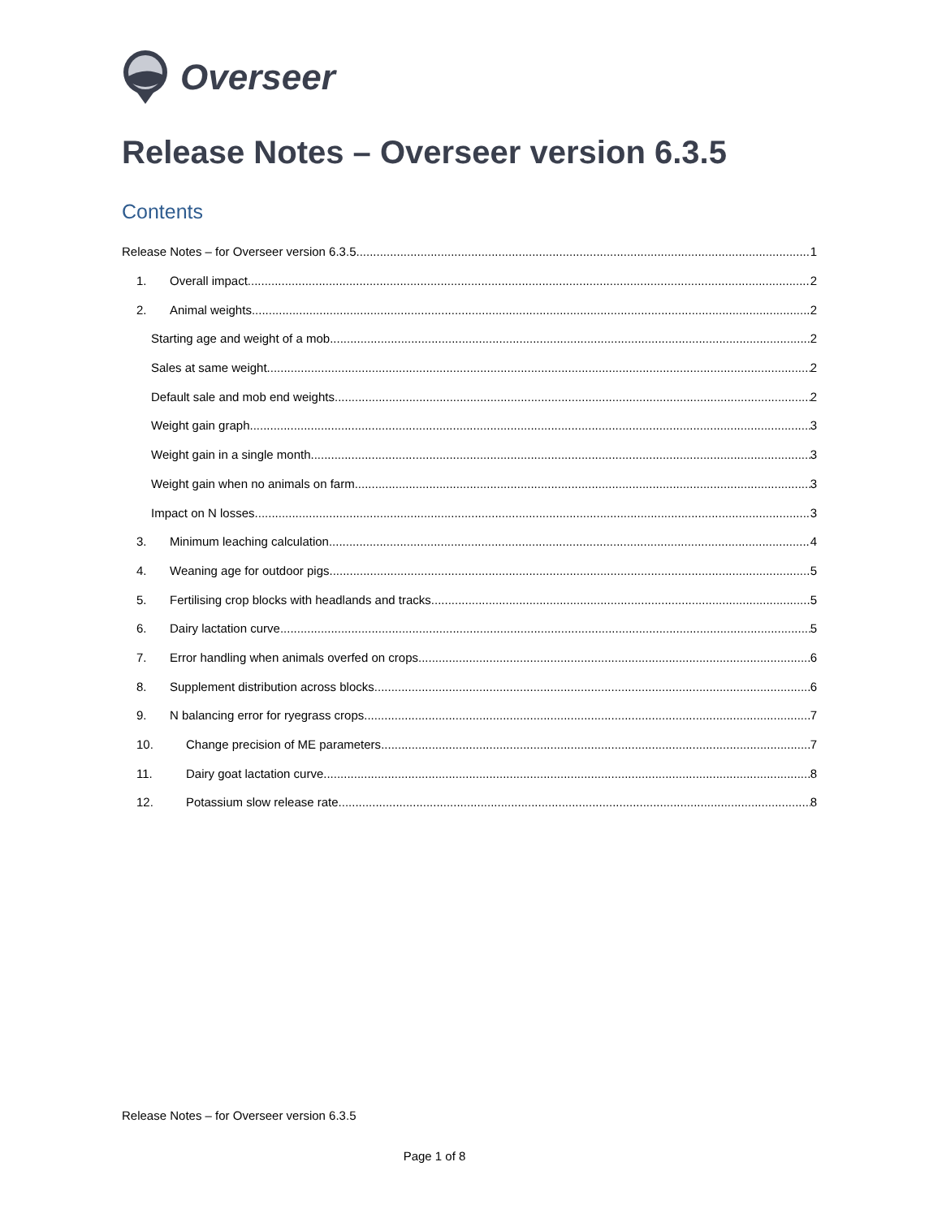Overseer
Release Notes – Overseer version 6.3.5
Contents
Release Notes – for Overseer version 6.3.5 1
1. Overall impact 2
2. Animal weights 2
Starting age and weight of a mob 2
Sales at same weight 2
Default sale and mob end weights 2
Weight gain graph 3
Weight gain in a single month 3
Weight gain when no animals on farm 3
Impact on N losses 3
3. Minimum leaching calculation 4
4. Weaning age for outdoor pigs 5
5. Fertilising crop blocks with headlands and tracks 5
6. Dairy lactation curve 5
7. Error handling when animals overfed on crops 6
8. Supplement distribution across blocks 6
9. N balancing error for ryegrass crops 7
10. Change precision of ME parameters 7
11. Dairy goat lactation curve 8
12. Potassium slow release rate 8
Release Notes – for Overseer version 6.3.5
Page 1 of 8